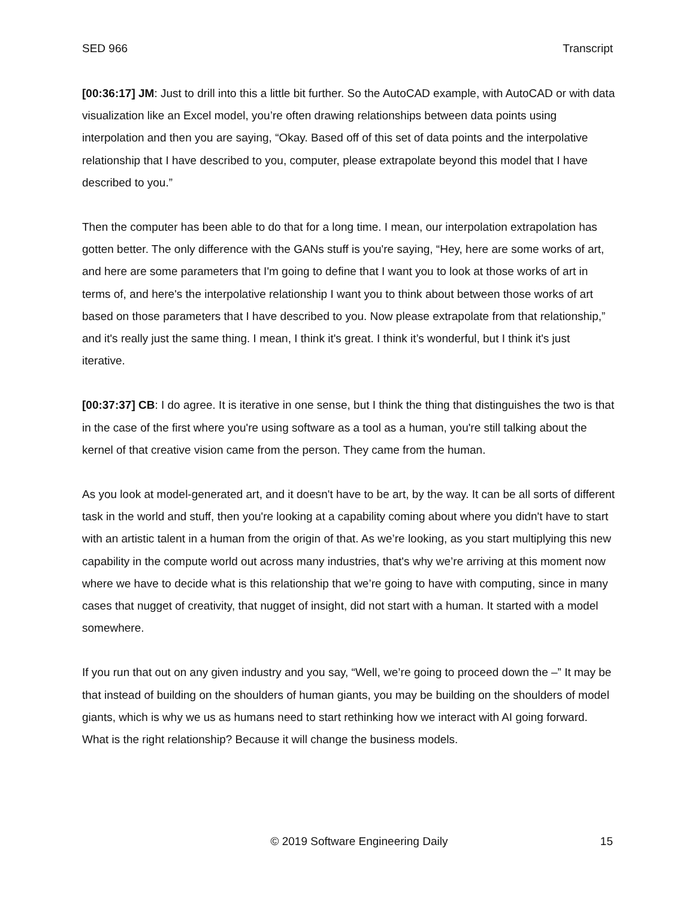SED 966 Transcript
[00:36:17] JM: Just to drill into this a little bit further. So the AutoCAD example, with AutoCAD or with data visualization like an Excel model, you’re often drawing relationships between data points using interpolation and then you are saying, “Okay. Based off of this set of data points and the interpolative relationship that I have described to you, computer, please extrapolate beyond this model that I have described to you.”
Then the computer has been able to do that for a long time. I mean, our interpolation extrapolation has gotten better. The only difference with the GANs stuff is you're saying, “Hey, here are some works of art, and here are some parameters that I'm going to define that I want you to look at those works of art in terms of, and here's the interpolative relationship I want you to think about between those works of art based on those parameters that I have described to you. Now please extrapolate from that relationship,” and it's really just the same thing. I mean, I think it's great. I think it’s wonderful, but I think it's just iterative.
[00:37:37] CB: I do agree. It is iterative in one sense, but I think the thing that distinguishes the two is that in the case of the first where you're using software as a tool as a human, you're still talking about the kernel of that creative vision came from the person. They came from the human.
As you look at model-generated art, and it doesn't have to be art, by the way. It can be all sorts of different task in the world and stuff, then you're looking at a capability coming about where you didn't have to start with an artistic talent in a human from the origin of that. As we’re looking, as you start multiplying this new capability in the compute world out across many industries, that's why we’re arriving at this moment now where we have to decide what is this relationship that we’re going to have with computing, since in many cases that nugget of creativity, that nugget of insight, did not start with a human. It started with a model somewhere.
If you run that out on any given industry and you say, “Well, we’re going to proceed down the –” It may be that instead of building on the shoulders of human giants, you may be building on the shoulders of model giants, which is why we us as humans need to start rethinking how we interact with AI going forward. What is the right relationship? Because it will change the business models.
© 2019 Software Engineering Daily 15